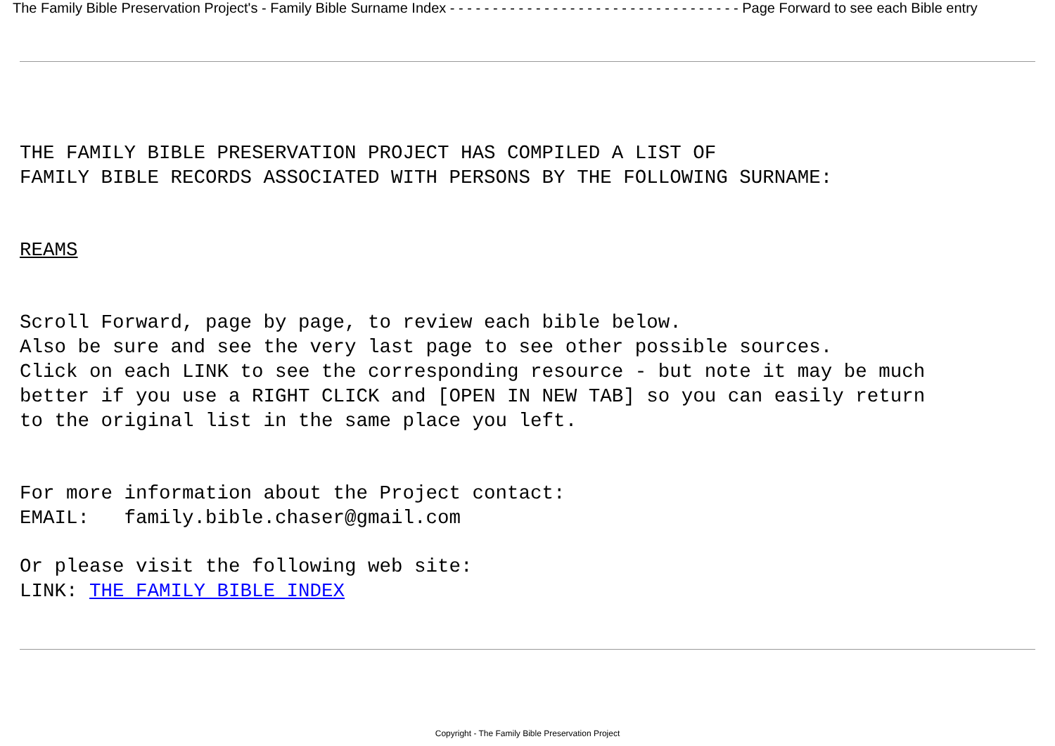The Family Bible Preservation Project's - Family Bible Surname Index - - - - - - - - - - - - - - - - - - - - - - - - - - - - - - - - - - Page Forward to see each Bible entry
THE FAMILY BIBLE PRESERVATION PROJECT HAS COMPILED A LIST OF FAMILY BIBLE RECORDS ASSOCIATED WITH PERSONS BY THE FOLLOWING SURNAME:
REAMS
Scroll Forward, page by page, to review each bible below. Also be sure and see the very last page to see other possible sources. Click on each LINK to see the corresponding resource - but note it may be much better if you use a RIGHT CLICK and [OPEN IN NEW TAB] so you can easily return to the original list in the same place you left.
For more information about the Project contact: EMAIL: family.bible.chaser@gmail.com
Or please visit the following web site: LINK: THE FAMILY BIBLE INDEX
Copyright - The Family Bible Preservation Project